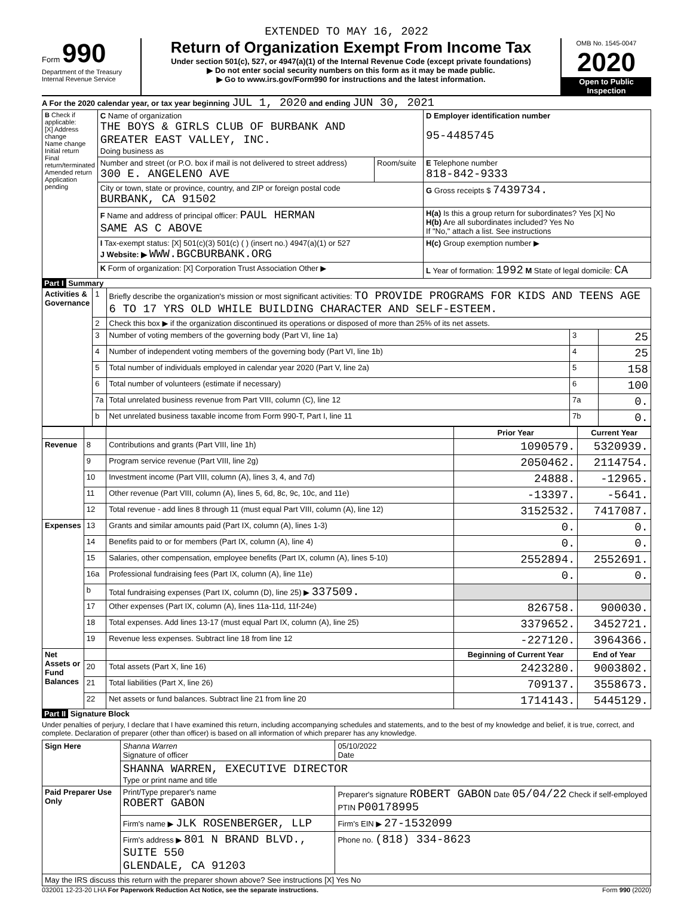EXTENDED TO MAY 16, 2022
Form 990
Department of the Treasury
Internal Revenue Service
Return of Organization Exempt From Income Tax
Under section 501(c), 527, or 4947(a)(1) of the Internal Revenue Code (except private foundations)
▶ Do not enter social security numbers on this form as it may be made public.
▶ Go to www.irs.gov/Form990 for instructions and the latest information.
OMB No. 1545-0047
2020
Open to Public Inspection
A For the 2020 calendar year, or tax year beginning JUL 1, 2020 and ending JUN 30, 2021
| B Check if applicable: [X] Address change Name change Initial return Final return/terminated Amended return Application pending | C Name of organization THE BOYS & GIRLS CLUB OF BURBANK AND GREATER EAST VALLEY, INC. Doing business as | | D Employer identification number 95-4485745 |
| | Number and street (or P.O. box if mail is not delivered to street address) 300 E. ANGELENO AVE | Room/suite | E Telephone number 818-842-9333 |
| | City or town, state or province, country, and ZIP or foreign postal code BURBANK, CA 91502 | | G Gross receipts $ 7439734. |
| | F Name and address of principal officer: PAUL HERMAN SAME AS C ABOVE | | H(a) Is this a group return for subordinates? Yes [X] No H(b) Are all subordinates included? Yes No If "No," attach a list. See instructions |
| | I Tax-exempt status: [X] 501(c)(3) 501(c) ( ) (insert no.) 4947(a)(1) or 527 J Website: ▶ WWW.BGCBURBANK.ORG | | H(c) Group exemption number ▶ |
| | K Form of organization: [X] Corporation Trust Association Other ▶ | | L Year of formation: 1992 M State of legal domicile: CA |
Part I Summary
| Activities & Governance | 1 | Briefly describe the organization's mission or most significant activities: TO PROVIDE PROGRAMS FOR KIDS AND TEENS AGE 6 TO 17 YRS OLD WHILE BUILDING CHARACTER AND SELF-ESTEEM. | | |
| | 2 | Check this box ▶ if the organization discontinued its operations or disposed of more than 25% of its net assets. | | |
| | 3 | Number of voting members of the governing body (Part VI, line 1a) | 3 | 25 |
| | 4 | Number of independent voting members of the governing body (Part VI, line 1b) | 4 | 25 |
| | 5 | Total number of individuals employed in calendar year 2020 (Part V, line 2a) | 5 | 158 |
| | 6 | Total number of volunteers (estimate if necessary) | 6 | 100 |
| | 7a | Total unrelated business revenue from Part VIII, column (C), line 12 | 7a | 0. |
| | b | Net unrelated business taxable income from Form 990-T, Part I, line 11 | 7b | 0. |
| | | | Prior Year | Current Year |
| --- | --- | --- | --- | --- |
| Revenue | 8 | Contributions and grants (Part VIII, line 1h) | 1090579. | 5320939. |
| | 9 | Program service revenue (Part VIII, line 2g) | 2050462. | 2114754. |
| | 10 | Investment income (Part VIII, column (A), lines 3, 4, and 7d) | 24888. | -12965. |
| | 11 | Other revenue (Part VIII, column (A), lines 5, 6d, 8c, 9c, 10c, and 11e) | -13397. | -5641. |
| | 12 | Total revenue - add lines 8 through 11 (must equal Part VIII, column (A), line 12) | 3152532. | 7417087. |
| Expenses | 13 | Grants and similar amounts paid (Part IX, column (A), lines 1-3) | 0. | 0. |
| | 14 | Benefits paid to or for members (Part IX, column (A), line 4) | 0. | 0. |
| | 15 | Salaries, other compensation, employee benefits (Part IX, column (A), lines 5-10) | 2552894. | 2552691. |
| | 16a | Professional fundraising fees (Part IX, column (A), line 11e) | 0. | 0. |
| | b | Total fundraising expenses (Part IX, column (D), line 25) ▶ 337509. | | |
| | 17 | Other expenses (Part IX, column (A), lines 11a-11d, 11f-24e) | 826758. | 900030. |
| | 18 | Total expenses. Add lines 13-17 (must equal Part IX, column (A), line 25) | 3379652. | 3452721. |
| | 19 | Revenue less expenses. Subtract line 18 from line 12 | -227120. | 3964366. |
| Net Assets or Fund Balances | | | Beginning of Current Year | End of Year |
| | 20 | Total assets (Part X, line 16) | 2423280. | 9003802. |
| | 21 | Total liabilities (Part X, line 26) | 709137. | 3558673. |
| | 22 | Net assets or fund balances. Subtract line 21 from line 20 | 1714143. | 5445129. |
Part II Signature Block
Under penalties of perjury, I declare that I have examined this return, including accompanying schedules and statements, and to the best of my knowledge and belief, it is true, correct, and complete. Declaration of preparer (other than officer) is based on all information of which preparer has any knowledge.
| Sign Here | Shanna Warren Signature of officer | 05/10/2022 Date |
| | SHANNA WARREN, EXECUTIVE DIRECTOR Type or print name and title | |
| Paid Preparer Use Only | Print/Type preparer's name ROBERT GABON | Preparer's signature ROBERT GABON Date 05/04/22 Check if self-employed PTIN P00178995 |
| | Firm's name ▶ JLK ROSENBERGER, LLP | Firm's EIN ▶ 27-1532099 |
| | Firm's address ▶ 801 N BRAND BLVD., SUITE 550 GLENDALE, CA 91203 | Phone no. (818) 334-8623 |
| May the IRS discuss this return with the preparer shown above? See instructions [X] Yes No | | |
032001 12-23-20 LHA For Paperwork Reduction Act Notice, see the separate instructions. Form 990 (2020)